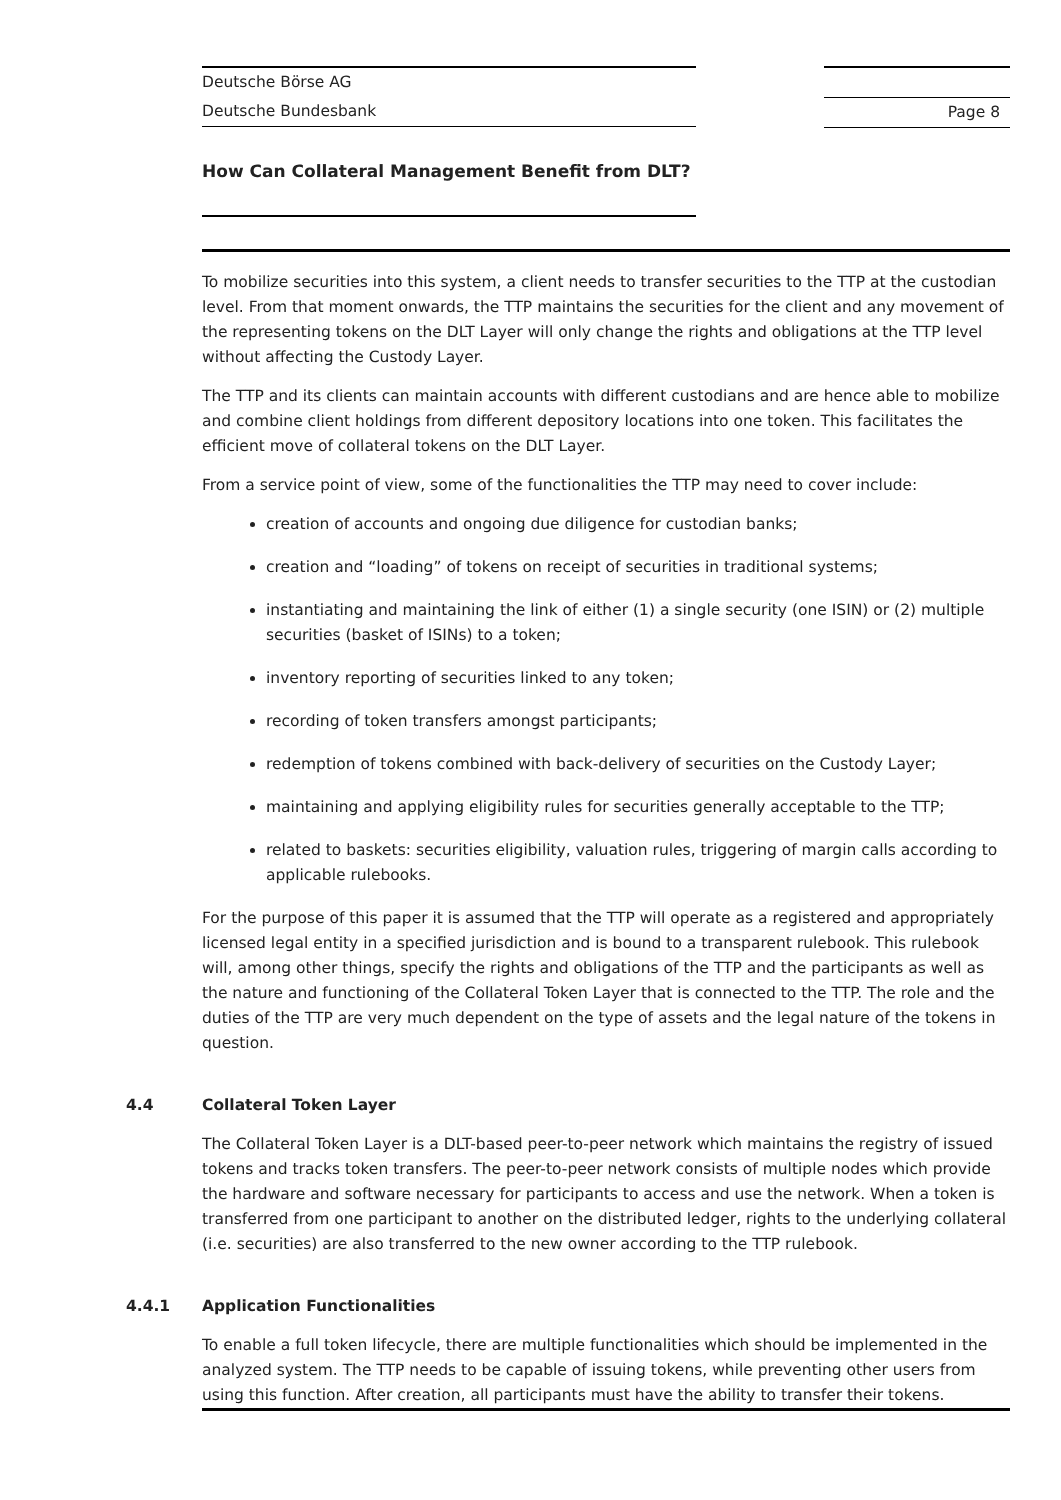Deutsche Börse AG
Deutsche Bundesbank
Page 8
How Can Collateral Management Benefit from DLT?
To mobilize securities into this system, a client needs to transfer securities to the TTP at the custodian level. From that moment onwards, the TTP maintains the securities for the client and any movement of the representing tokens on the DLT Layer will only change the rights and obligations at the TTP level without affecting the Custody Layer.
The TTP and its clients can maintain accounts with different custodians and are hence able to mobilize and combine client holdings from different depository locations into one token. This facilitates the efficient move of collateral tokens on the DLT Layer.
From a service point of view, some of the functionalities the TTP may need to cover include:
creation of accounts and ongoing due diligence for custodian banks;
creation and “loading” of tokens on receipt of securities in traditional systems;
instantiating and maintaining the link of either (1) a single security (one ISIN) or (2) multiple securities (basket of ISINs) to a token;
inventory reporting of securities linked to any token;
recording of token transfers amongst participants;
redemption of tokens combined with back-delivery of securities on the Custody Layer;
maintaining and applying eligibility rules for securities generally acceptable to the TTP;
related to baskets: securities eligibility, valuation rules, triggering of margin calls according to applicable rulebooks.
For the purpose of this paper it is assumed that the TTP will operate as a registered and appropriately licensed legal entity in a specified jurisdiction and is bound to a transparent rulebook. This rulebook will, among other things, specify the rights and obligations of the TTP and the participants as well as the nature and functioning of the Collateral Token Layer that is connected to the TTP. The role and the duties of the TTP are very much dependent on the type of assets and the legal nature of the tokens in question.
4.4 Collateral Token Layer
The Collateral Token Layer is a DLT-based peer-to-peer network which maintains the registry of issued tokens and tracks token transfers. The peer-to-peer network consists of multiple nodes which provide the hardware and software necessary for participants to access and use the network. When a token is transferred from one participant to another on the distributed ledger, rights to the underlying collateral (i.e. securities) are also transferred to the new owner according to the TTP rulebook.
4.4.1 Application Functionalities
To enable a full token lifecycle, there are multiple functionalities which should be implemented in the analyzed system. The TTP needs to be capable of issuing tokens, while preventing other users from using this function. After creation, all participants must have the ability to transfer their tokens.